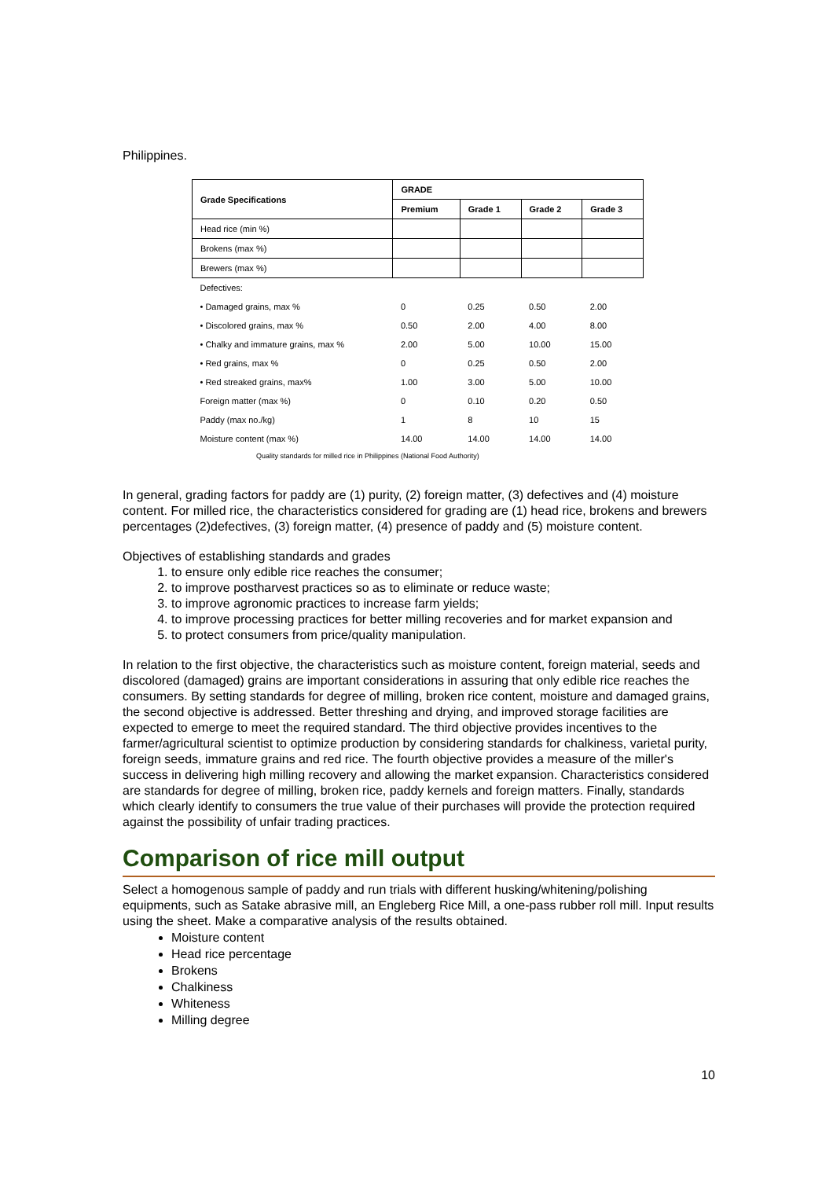Philippines.
| Grade Specifications | GRADE | | | |
| --- | --- | --- | --- | --- |
| | Premium | Grade 1 | Grade 2 | Grade 3 |
| Head rice (min %) | | | | |
| Brokens (max %) | | | | |
| Brewers (max %) | | | | |
| Defectives: | | | | |
| • Damaged grains, max % | 0 | 0.25 | 0.50 | 2.00 |
| • Discolored grains, max % | 0.50 | 2.00 | 4.00 | 8.00 |
| • Chalky and immature grains, max % | 2.00 | 5.00 | 10.00 | 15.00 |
| • Red grains, max % | 0 | 0.25 | 0.50 | 2.00 |
| • Red streaked grains, max% | 1.00 | 3.00 | 5.00 | 10.00 |
| Foreign matter (max %) | 0 | 0.10 | 0.20 | 0.50 |
| Paddy (max no./kg) | 1 | 8 | 10 | 15 |
| Moisture content (max %) | 14.00 | 14.00 | 14.00 | 14.00 |
Quality standards for milled rice in Philippines (National Food Authority)
In general, grading factors for paddy are (1) purity, (2) foreign matter, (3) defectives and (4) moisture content. For milled rice, the characteristics considered for grading are (1) head rice, brokens and brewers percentages (2)defectives, (3) foreign matter, (4) presence of paddy and (5) moisture content.
Objectives of establishing standards and grades
1. to ensure only edible rice reaches the consumer;
2. to improve postharvest practices so as to eliminate or reduce waste;
3. to improve agronomic practices to increase farm yields;
4. to improve processing practices for better milling recoveries and for market expansion and
5. to protect consumers from price/quality manipulation.
In relation to the first objective, the characteristics such as moisture content, foreign material, seeds and discolored (damaged) grains are important considerations in assuring that only edible rice reaches the consumers. By setting standards for degree of milling, broken rice content, moisture and damaged grains, the second objective is addressed. Better threshing and drying, and improved storage facilities are expected to emerge to meet the required standard. The third objective provides incentives to the farmer/agricultural scientist to optimize production by considering standards for chalkiness, varietal purity, foreign seeds, immature grains and red rice. The fourth objective provides a measure of the miller's success in delivering high milling recovery and allowing the market expansion. Characteristics considered are standards for degree of milling, broken rice, paddy kernels and foreign matters. Finally, standards which clearly identify to consumers the true value of their purchases will provide the protection required against the possibility of unfair trading practices.
Comparison of rice mill output
Select a homogenous sample of paddy and run trials with different husking/whitening/polishing equipments, such as Satake abrasive mill, an Engleberg Rice Mill, a one-pass rubber roll mill. Input results using the sheet. Make a comparative analysis of the results obtained.
Moisture content
Head rice percentage
Brokens
Chalkiness
Whiteness
Milling degree
10